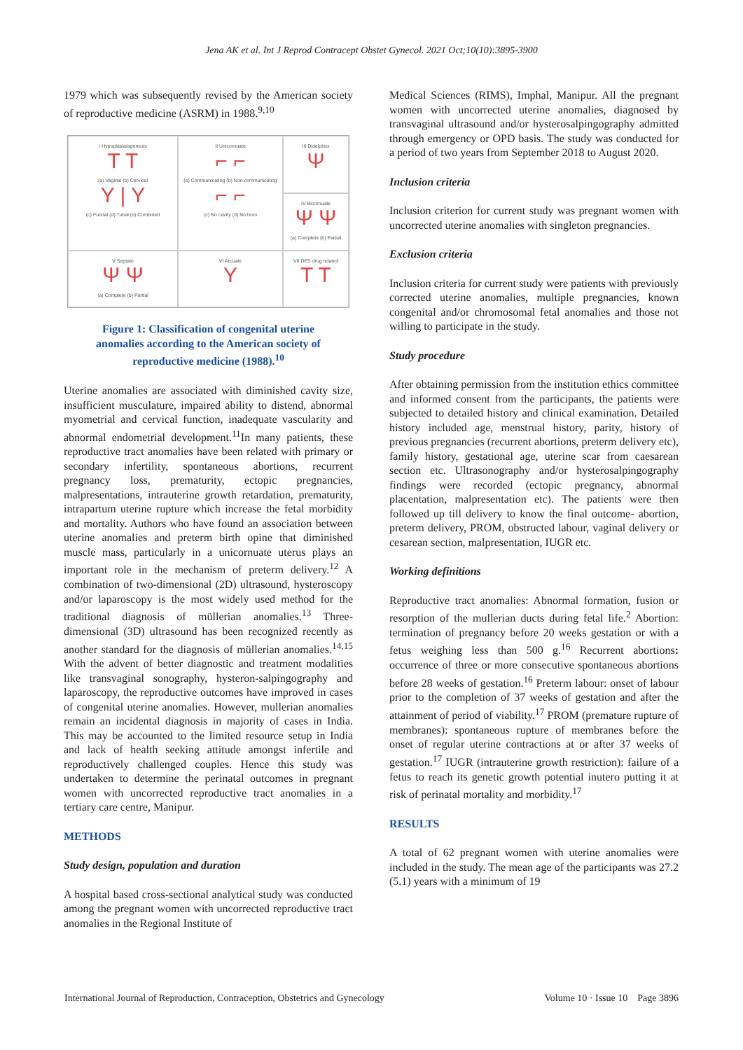Jena AK et al. Int J Reprod Contracept Obstet Gynecol. 2021 Oct;10(10):3895-3900
1979 which was subsequently revised by the American society of reproductive medicine (ASRM) in 1988.<sup>9,10</sup>
I Hypoplasia/agenesis
T T
(a) Vaginal (b) Cervical
Y | Y
(c) Fundal (d) Tubal (e) Combined
II Unicornuate
⌐ ⌐
(a) Communicating (b) Non communicating
⌐ ⌐
(c) No cavity (d) No horn
III Didelphus
Ψ
IV Bicornuate
Ψ Ψ
(a) Complete (b) Partial
V Septate
Ψ Ψ
(a) Complete (b) Partial
VI Arcuate
Y
VII DES drug related
T T
Figure 1: Classification of congenital uterine anomalies according to the American society of reproductive medicine (1988).<sup>10</sup>
Uterine anomalies are associated with diminished cavity size, insufficient musculature, impaired ability to distend, abnormal myometrial and cervical function, inadequate vascularity and abnormal endometrial development.<sup>11</sup>In many patients, these reproductive tract anomalies have been related with primary or secondary infertility, spontaneous abortions, recurrent pregnancy loss, prematurity, ectopic pregnancies, malpresentations, intrauterine growth retardation, prematurity, intrapartum uterine rupture which increase the fetal morbidity and mortality. Authors who have found an association between uterine anomalies and preterm birth opine that diminished muscle mass, particularly in a unicornuate uterus plays an important role in the mechanism of preterm delivery.<sup>12</sup> A combination of two-dimensional (2D) ultrasound, hysteroscopy and/or laparoscopy is the most widely used method for the traditional diagnosis of müllerian anomalies.<sup>13</sup> Three-dimensional (3D) ultrasound has been recognized recently as another standard for the diagnosis of müllerian anomalies.<sup>14,15</sup> With the advent of better diagnostic and treatment modalities like transvaginal sonography, hysteron-salpingography and laparoscopy, the reproductive outcomes have improved in cases of congenital uterine anomalies. However, mullerian anomalies remain an incidental diagnosis in majority of cases in India. This may be accounted to the limited resource setup in India and lack of health seeking attitude amongst infertile and reproductively challenged couples. Hence this study was undertaken to determine the perinatal outcomes in pregnant women with uncorrected reproductive tract anomalies in a tertiary care centre, Manipur.
METHODS
Study design, population and duration
A hospital based cross-sectional analytical study was conducted among the pregnant women with uncorrected reproductive tract anomalies in the Regional Institute of
Medical Sciences (RIMS), Imphal, Manipur. All the pregnant women with uncorrected uterine anomalies, diagnosed by transvaginal ultrasound and/or hysterosalpingography admitted through emergency or OPD basis. The study was conducted for a period of two years from September 2018 to August 2020.
Inclusion criteria
Inclusion criterion for current study was pregnant women with uncorrected uterine anomalies with singleton pregnancies.
Exclusion criteria
Inclusion criteria for current study were patients with previously corrected uterine anomalies, multiple pregnancies, known congenital and/or chromosomal fetal anomalies and those not willing to participate in the study.
Study procedure
After obtaining permission from the institution ethics committee and informed consent from the participants, the patients were subjected to detailed history and clinical examination. Detailed history included age, menstrual history, parity, history of previous pregnancies (recurrent abortions, preterm delivery etc), family history, gestational age, uterine scar from caesarean section etc. Ultrasonography and/or hysterosalpingography findings were recorded (ectopic pregnancy, abnormal placentation, malpresentation etc). The patients were then followed up till delivery to know the final outcome- abortion, preterm delivery, PROM, obstructed labour, vaginal delivery or cesarean section, malpresentation, IUGR etc.
Working definitions
Reproductive tract anomalies: Abnormal formation, fusion or resorption of the mullerian ducts during fetal life.<sup>2</sup> Abortion: termination of pregnancy before 20 weeks gestation or with a fetus weighing less than 500 g.<sup>16</sup> Recurrent abortions: occurrence of three or more consecutive spontaneous abortions before 28 weeks of gestation.<sup>16</sup> Preterm labour: onset of labour prior to the completion of 37 weeks of gestation and after the attainment of period of viability.<sup>17</sup> PROM (premature rupture of membranes): spontaneous rupture of membranes before the onset of regular uterine contractions at or after 37 weeks of gestation.<sup>17</sup> IUGR (intrauterine growth restriction): failure of a fetus to reach its genetic growth potential inutero putting it at risk of perinatal mortality and morbidity.<sup>17</sup>
RESULTS
A total of 62 pregnant women with uterine anomalies were included in the study. The mean age of the participants was 27.2 (5.1) years with a minimum of 19
International Journal of Reproduction, Contraception, Obstetrics and Gynecology Volume 10 · Issue 10 Page 3896